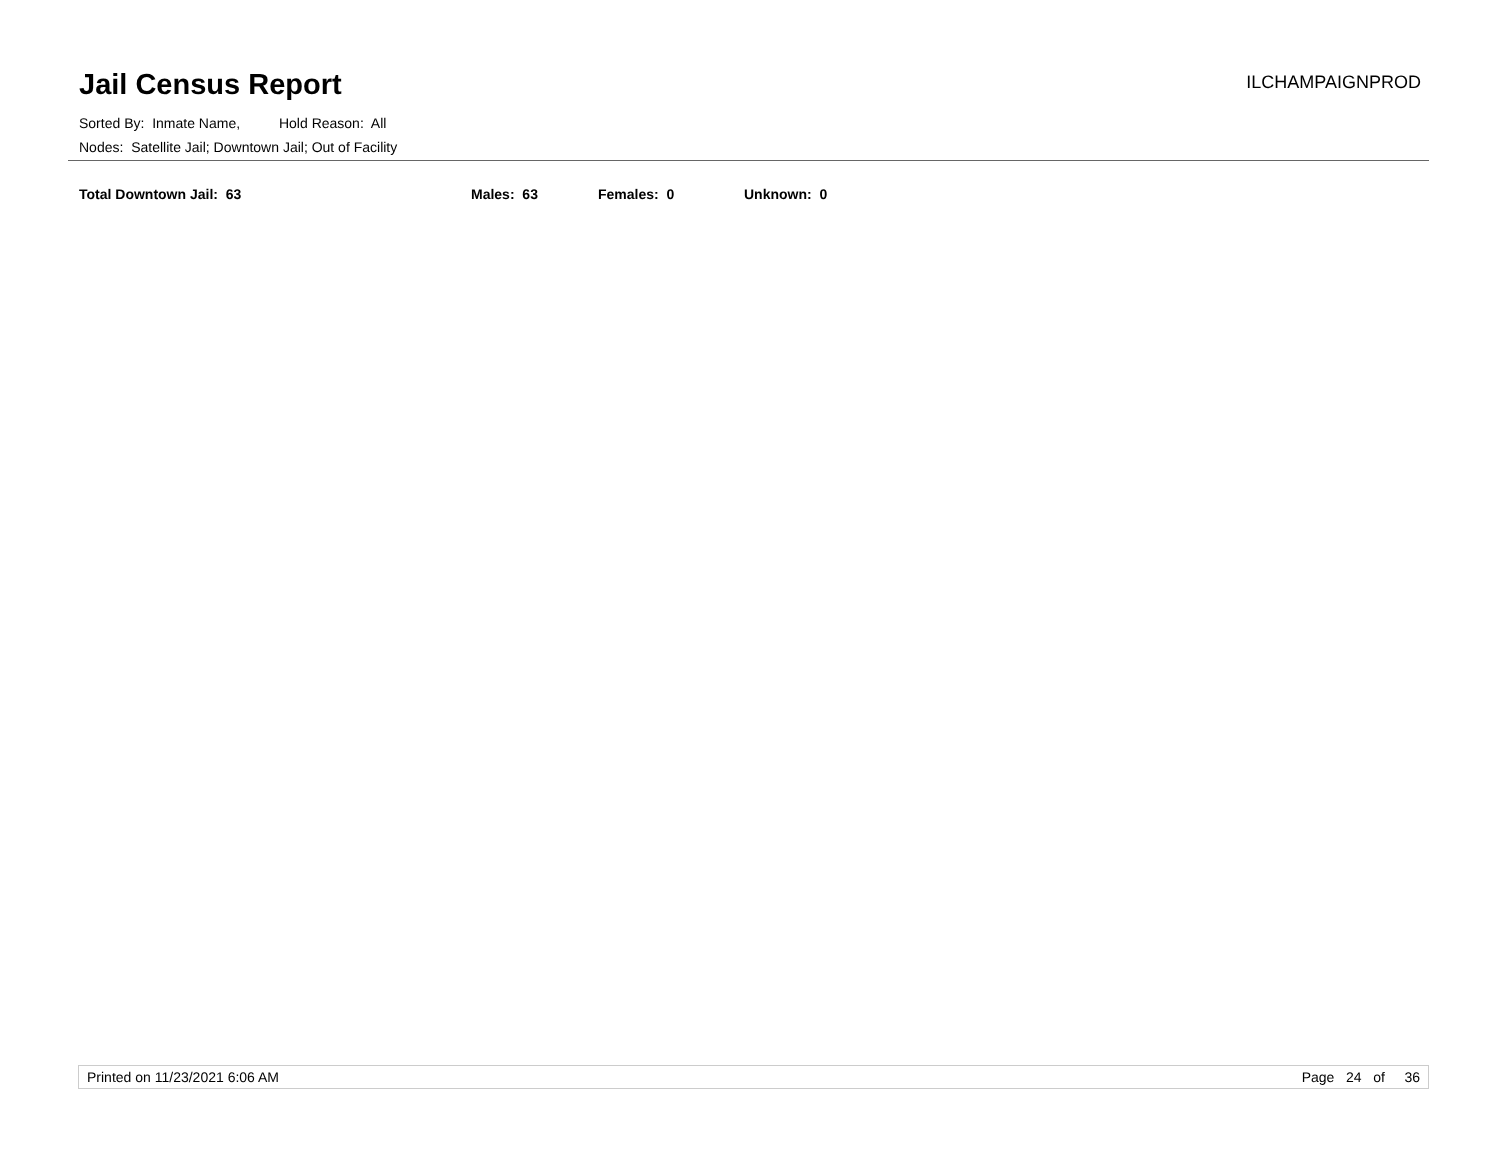Jail Census Report
ILCHAMPAIGNPROD
Sorted By: Inmate Name, Hold Reason: All
Nodes: Satellite Jail; Downtown Jail; Out of Facility
Total Downtown Jail: 63 Males: 63 Females: 0 Unknown: 0
Printed on 11/23/2021 6:06 AM Page 24 of 36